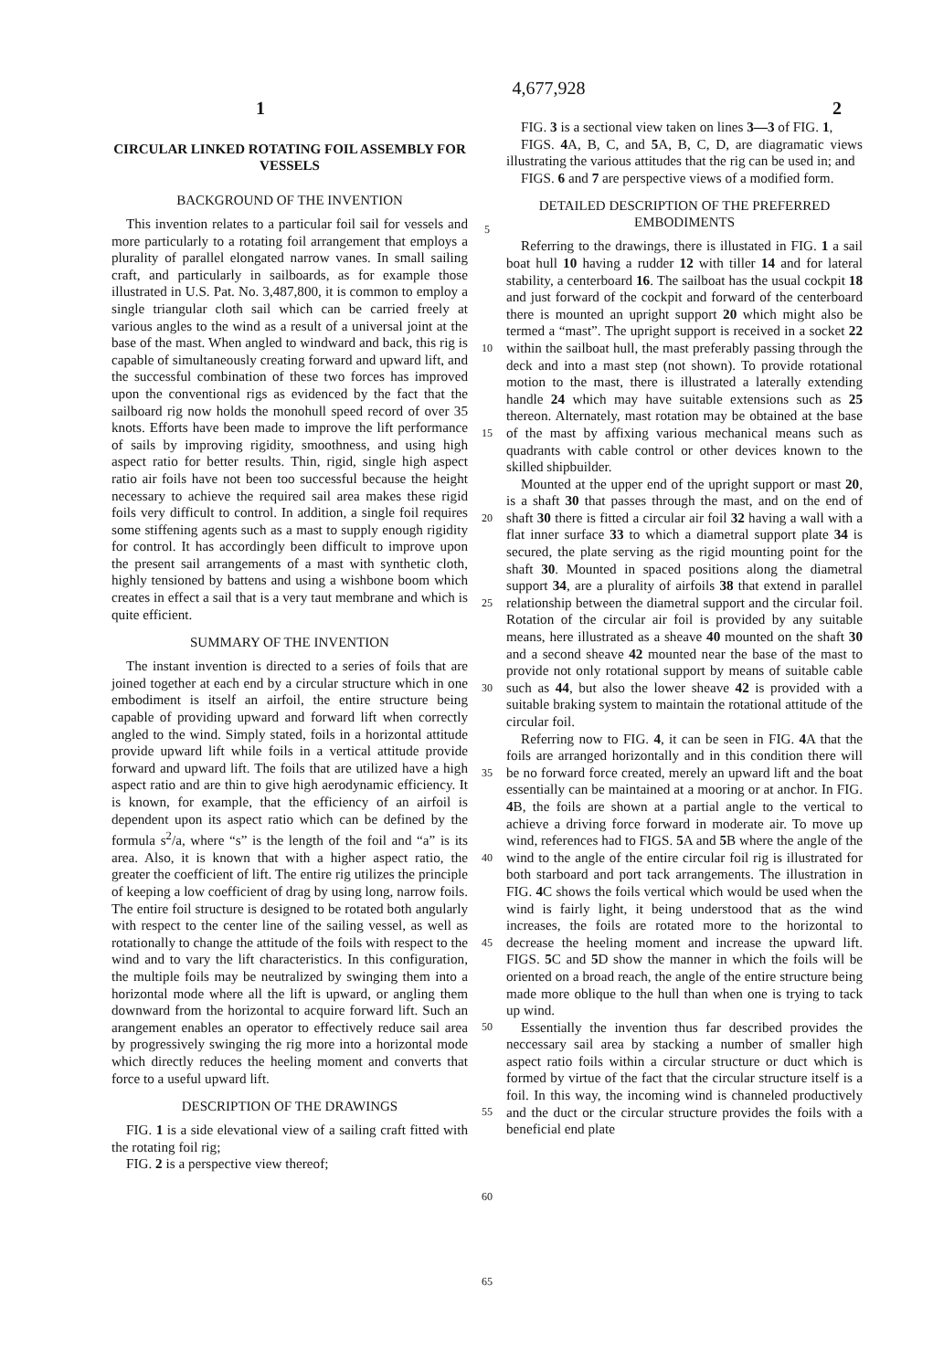1 4,677,928 2
CIRCULAR LINKED ROTATING FOIL ASSEMBLY FOR VESSELS
BACKGROUND OF THE INVENTION
This invention relates to a particular foil sail for vessels and more particularly to a rotating foil arrangement that employs a plurality of parallel elongated narrow vanes. In small sailing craft, and particularly in sailboards, as for example those illustrated in U.S. Pat. No. 3,487,800, it is common to employ a single triangular cloth sail which can be carried freely at various angles to the wind as a result of a universal joint at the base of the mast. When angled to windward and back, this rig is capable of simultaneously creating forward and upward lift, and the successful combination of these two forces has improved upon the conventional rigs as evidenced by the fact that the sailboard rig now holds the monohull speed record of over 35 knots. Efforts have been made to improve the lift performance of sails by improving rigidity, smoothness, and using high aspect ratio for better results. Thin, rigid, single high aspect ratio air foils have not been too successful because the height necessary to achieve the required sail area makes these rigid foils very difficult to control. In addition, a single foil requires some stiffening agents such as a mast to supply enough rigidity for control. It has accordingly been difficult to improve upon the present sail arrangements of a mast with synthetic cloth, highly tensioned by battens and using a wishbone boom which creates in effect a sail that is a very taut membrane and which is quite efficient.
SUMMARY OF THE INVENTION
The instant invention is directed to a series of foils that are joined together at each end by a circular structure which in one embodiment is itself an airfoil, the entire structure being capable of providing upward and forward lift when correctly angled to the wind. Simply stated, foils in a horizontal attitude provide upward lift while foils in a vertical attitude provide forward and upward lift. The foils that are utilized have a high aspect ratio and are thin to give high aerodynamic efficiency. It is known, for example, that the efficiency of an airfoil is dependent upon its aspect ratio which can be defined by the formula s<sup>2</sup>/a, where “s” is the length of the foil and “a” is its area. Also, it is known that with a higher aspect ratio, the greater the coefficient of lift. The entire rig utilizes the principle of keeping a low coefficient of drag by using long, narrow foils. The entire foil structure is designed to be rotated both angularly with respect to the center line of the sailing vessel, as well as rotationally to change the attitude of the foils with respect to the wind and to vary the lift characteristics. In this configuration, the multiple foils may be neutralized by swinging them into a horizontal mode where all the lift is upward, or angling them downward from the horizontal to acquire forward lift. Such an arangement enables an operator to effectively reduce sail area by progressively swinging the rig more into a horizontal mode which directly reduces the heeling moment and converts that force to a useful upward lift.
DESCRIPTION OF THE DRAWINGS
FIG. 1 is a side elevational view of a sailing craft fitted with the rotating foil rig;
FIG. 2 is a perspective view thereof;
5
10
15
20
25
30
35
40
45
50
55
60
65
FIG. 3 is a sectional view taken on lines 3—3 of FIG. 1,
FIGS. 4 A, B, C, and 5 A, B, C, D, are diagramatic views illustrating the various attitudes that the rig can be used in; and
FIGS. 6 and 7 are perspective views of a modified form.
DETAILED DESCRIPTION OF THE PREFERRED EMBODIMENTS
Referring to the drawings, there is illustated in FIG. 1 a sail boat hull 10 having a rudder 12 with tiller 14 and for lateral stability, a centerboard 16. The sailboat has the usual cockpit 18 and just forward of the cockpit and forward of the centerboard there is mounted an upright support 20 which might also be termed a “mast”. The upright support is received in a socket 22 within the sailboat hull, the mast preferably passing through the deck and into a mast step (not shown). To provide rotational motion to the mast, there is illustrated a laterally extending handle 24 which may have suitable extensions such as 25 thereon. Alternately, mast rotation may be obtained at the base of the mast by affixing various mechanical means such as quadrants with cable control or other devices known to the skilled shipbuilder.
Mounted at the upper end of the upright support or mast 20, is a shaft 30 that passes through the mast, and on the end of shaft 30 there is fitted a circular air foil 32 having a wall with a flat inner surface 33 to which a diametral support plate 34 is secured, the plate serving as the rigid mounting point for the shaft 30. Mounted in spaced positions along the diametral support 34, are a plurality of airfoils 38 that extend in parallel relationship between the diametral support and the circular foil. Rotation of the circular air foil is provided by any suitable means, here illustrated as a sheave 40 mounted on the shaft 30 and a second sheave 42 mounted near the base of the mast to provide not only rotational support by means of suitable cable such as 44, but also the lower sheave 42 is provided with a suitable braking system to maintain the rotational attitude of the circular foil.
Referring now to FIG. 4, it can be seen in FIG. 4 A that the foils are arranged horizontally and in this condition there will be no forward force created, merely an upward lift and the boat essentially can be maintained at a mooring or at anchor. In FIG. 4 B, the foils are shown at a partial angle to the vertical to achieve a driving force forward in moderate air. To move up wind, references had to FIGS. 5 A and 5 B where the angle of the wind to the angle of the entire circular foil rig is illustrated for both starboard and port tack arrangements. The illustration in FIG. 4 C shows the foils vertical which would be used when the wind is fairly light, it being understood that as the wind increases, the foils are rotated more to the horizontal to decrease the heeling moment and increase the upward lift. FIGS. 5 C and 5 D show the manner in which the foils will be oriented on a broad reach, the angle of the entire structure being made more oblique to the hull than when one is trying to tack up wind.
Essentially the invention thus far described provides the neccessary sail area by stacking a number of smaller high aspect ratio foils within a circular structure or duct which is formed by virtue of the fact that the circular structure itself is a foil. In this way, the incoming wind is channeled productively and the duct or the circular structure provides the foils with a beneficial end plate